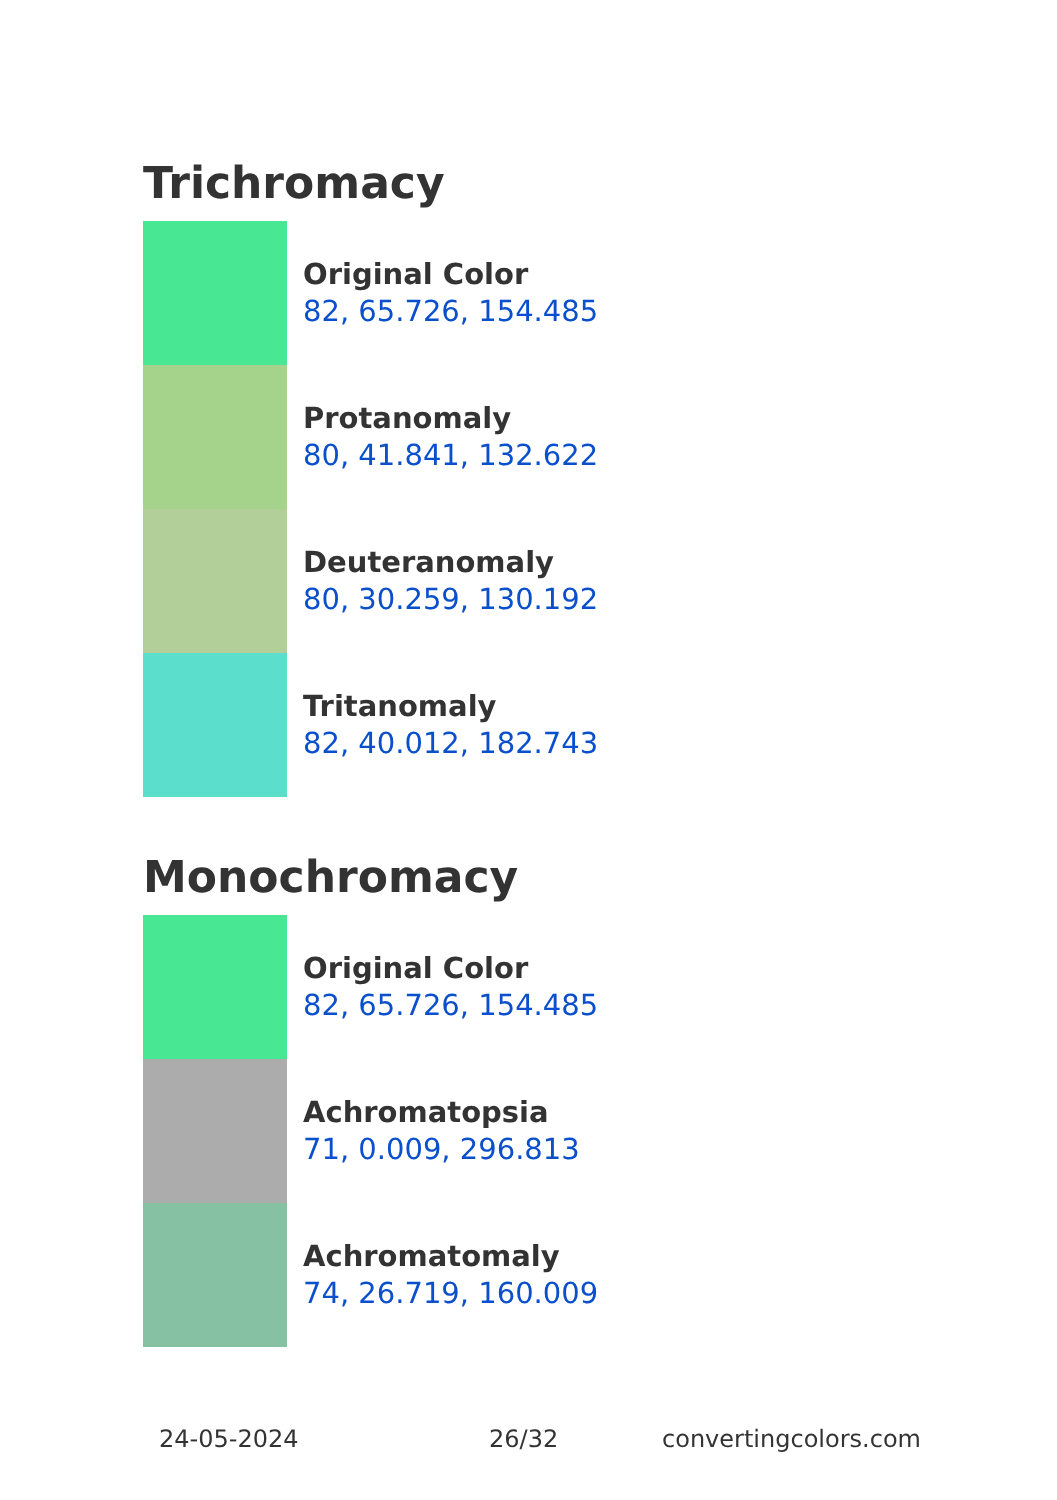Trichromacy
Original Color
82, 65.726, 154.485
Protanomaly
80, 41.841, 132.622
Deuteranomaly
80, 30.259, 130.192
Tritanomaly
82, 40.012, 182.743
Monochromacy
Original Color
82, 65.726, 154.485
Achromatopsia
71, 0.009, 296.813
Achromatomaly
74, 26.719, 160.009
24-05-2024 26/32 convertingcolors.com